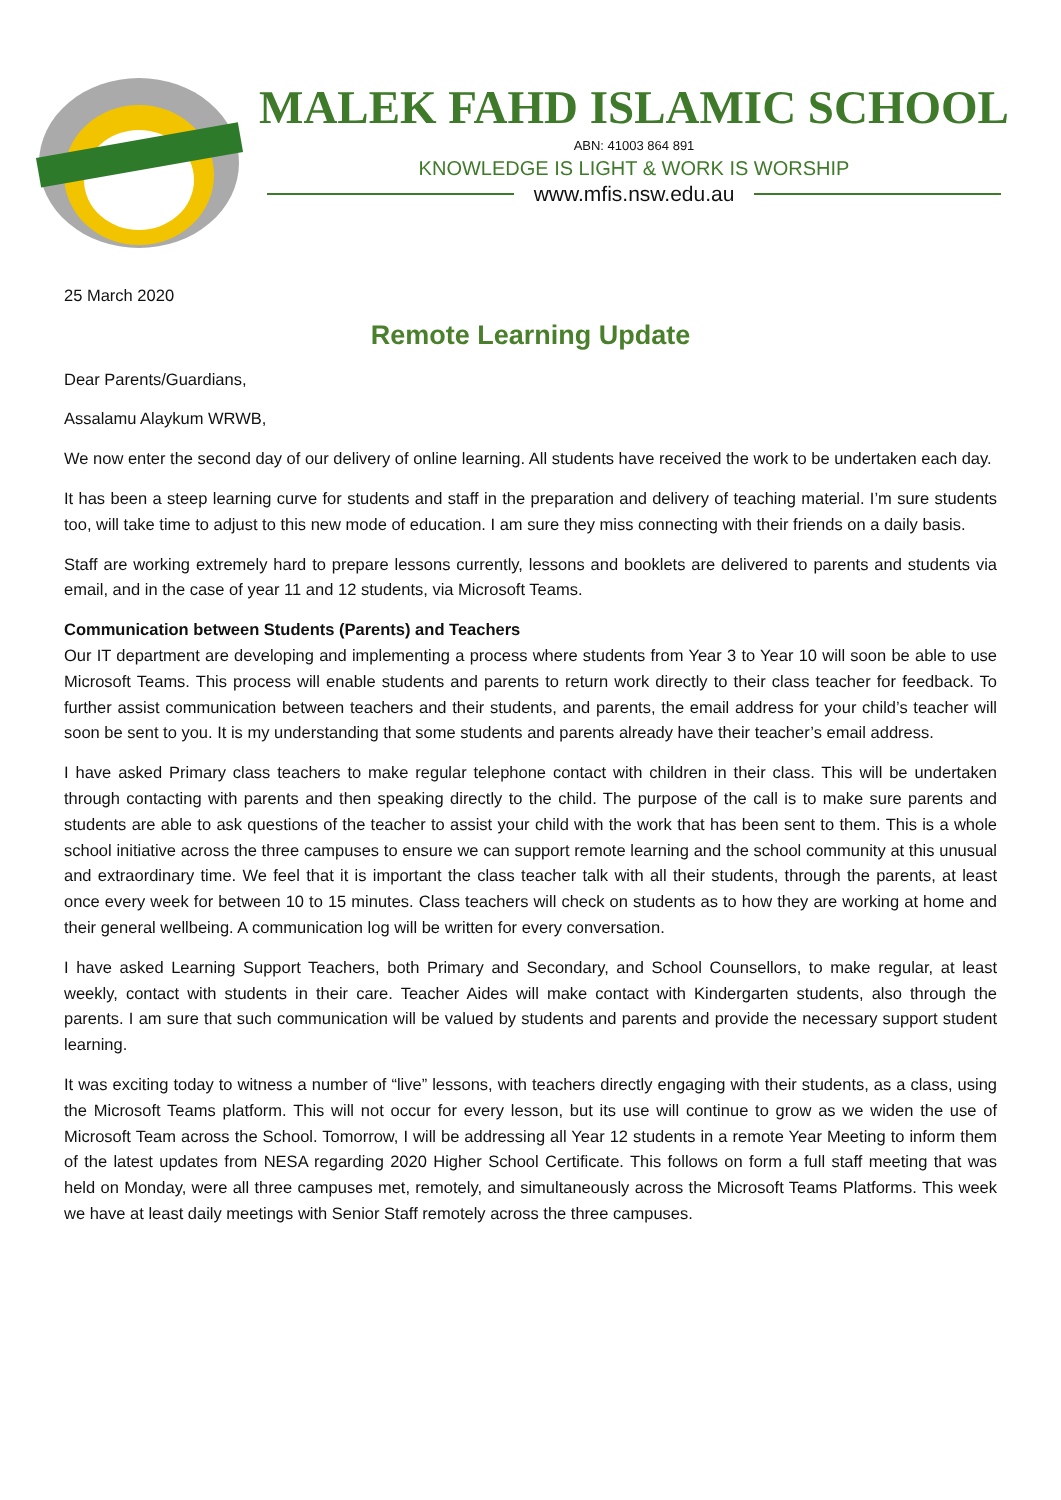MALEK FAHD ISLAMIC SCHOOL
ABN: 41003 864 891
KNOWLEDGE IS LIGHT & WORK IS WORSHIP
www.mfis.nsw.edu.au
25 March 2020
Remote Learning Update
Dear Parents/Guardians,
Assalamu Alaykum WRWB,
We now enter the second day of our delivery of online learning. All students have received the work to be undertaken each day.
It has been a steep learning curve for students and staff in the preparation and delivery of teaching material. I’m sure students too, will take time to adjust to this new mode of education. I am sure they miss connecting with their friends on a daily basis.
Staff are working extremely hard to prepare lessons currently, lessons and booklets are delivered to parents and students via email, and in the case of year 11 and 12 students, via Microsoft Teams.
Communication between Students (Parents) and Teachers
Our IT department are developing and implementing a process where students from Year 3 to Year 10 will soon be able to use Microsoft Teams. This process will enable students and parents to return work directly to their class teacher for feedback. To further assist communication between teachers and their students, and parents, the email address for your child’s teacher will soon be sent to you. It is my understanding that some students and parents already have their teacher’s email address.
I have asked Primary class teachers to make regular telephone contact with children in their class. This will be undertaken through contacting with parents and then speaking directly to the child. The purpose of the call is to make sure parents and students are able to ask questions of the teacher to assist your child with the work that has been sent to them. This is a whole school initiative across the three campuses to ensure we can support remote learning and the school community at this unusual and extraordinary time. We feel that it is important the class teacher talk with all their students, through the parents, at least once every week for between 10 to 15 minutes. Class teachers will check on students as to how they are working at home and their general wellbeing. A communication log will be written for every conversation.
I have asked Learning Support Teachers, both Primary and Secondary, and School Counsellors, to make regular, at least weekly, contact with students in their care. Teacher Aides will make contact with Kindergarten students, also through the parents. I am sure that such communication will be valued by students and parents and provide the necessary support student learning.
It was exciting today to witness a number of “live” lessons, with teachers directly engaging with their students, as a class, using the Microsoft Teams platform. This will not occur for every lesson, but its use will continue to grow as we widen the use of Microsoft Team across the School. Tomorrow, I will be addressing all Year 12 students in a remote Year Meeting to inform them of the latest updates from NESA regarding 2020 Higher School Certificate. This follows on form a full staff meeting that was held on Monday, were all three campuses met, remotely, and simultaneously across the Microsoft Teams Platforms. This week we have at least daily meetings with Senior Staff remotely across the three campuses.